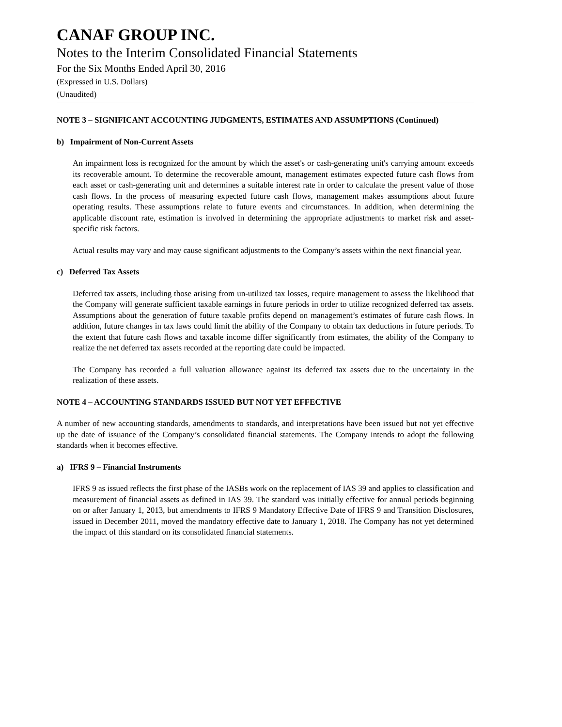CANAF GROUP INC.
Notes to the Interim Consolidated Financial Statements
For the Six Months Ended April 30, 2016
(Expressed in U.S. Dollars)
(Unaudited)
NOTE 3 – SIGNIFICANT ACCOUNTING JUDGMENTS, ESTIMATES AND ASSUMPTIONS (Continued)
b) Impairment of Non-Current Assets
An impairment loss is recognized for the amount by which the asset's or cash-generating unit's carrying amount exceeds its recoverable amount. To determine the recoverable amount, management estimates expected future cash flows from each asset or cash-generating unit and determines a suitable interest rate in order to calculate the present value of those cash flows. In the process of measuring expected future cash flows, management makes assumptions about future operating results. These assumptions relate to future events and circumstances. In addition, when determining the applicable discount rate, estimation is involved in determining the appropriate adjustments to market risk and asset-specific risk factors.
Actual results may vary and may cause significant adjustments to the Company’s assets within the next financial year.
c) Deferred Tax Assets
Deferred tax assets, including those arising from un-utilized tax losses, require management to assess the likelihood that the Company will generate sufficient taxable earnings in future periods in order to utilize recognized deferred tax assets. Assumptions about the generation of future taxable profits depend on management’s estimates of future cash flows. In addition, future changes in tax laws could limit the ability of the Company to obtain tax deductions in future periods. To the extent that future cash flows and taxable income differ significantly from estimates, the ability of the Company to realize the net deferred tax assets recorded at the reporting date could be impacted.
The Company has recorded a full valuation allowance against its deferred tax assets due to the uncertainty in the realization of these assets.
NOTE 4 – ACCOUNTING STANDARDS ISSUED BUT NOT YET EFFECTIVE
A number of new accounting standards, amendments to standards, and interpretations have been issued but not yet effective up the date of issuance of the Company’s consolidated financial statements. The Company intends to adopt the following standards when it becomes effective.
a) IFRS 9 – Financial Instruments
IFRS 9 as issued reflects the first phase of the IASBs work on the replacement of IAS 39 and applies to classification and measurement of financial assets as defined in IAS 39. The standard was initially effective for annual periods beginning on or after January 1, 2013, but amendments to IFRS 9 Mandatory Effective Date of IFRS 9 and Transition Disclosures, issued in December 2011, moved the mandatory effective date to January 1, 2018. The Company has not yet determined the impact of this standard on its consolidated financial statements.